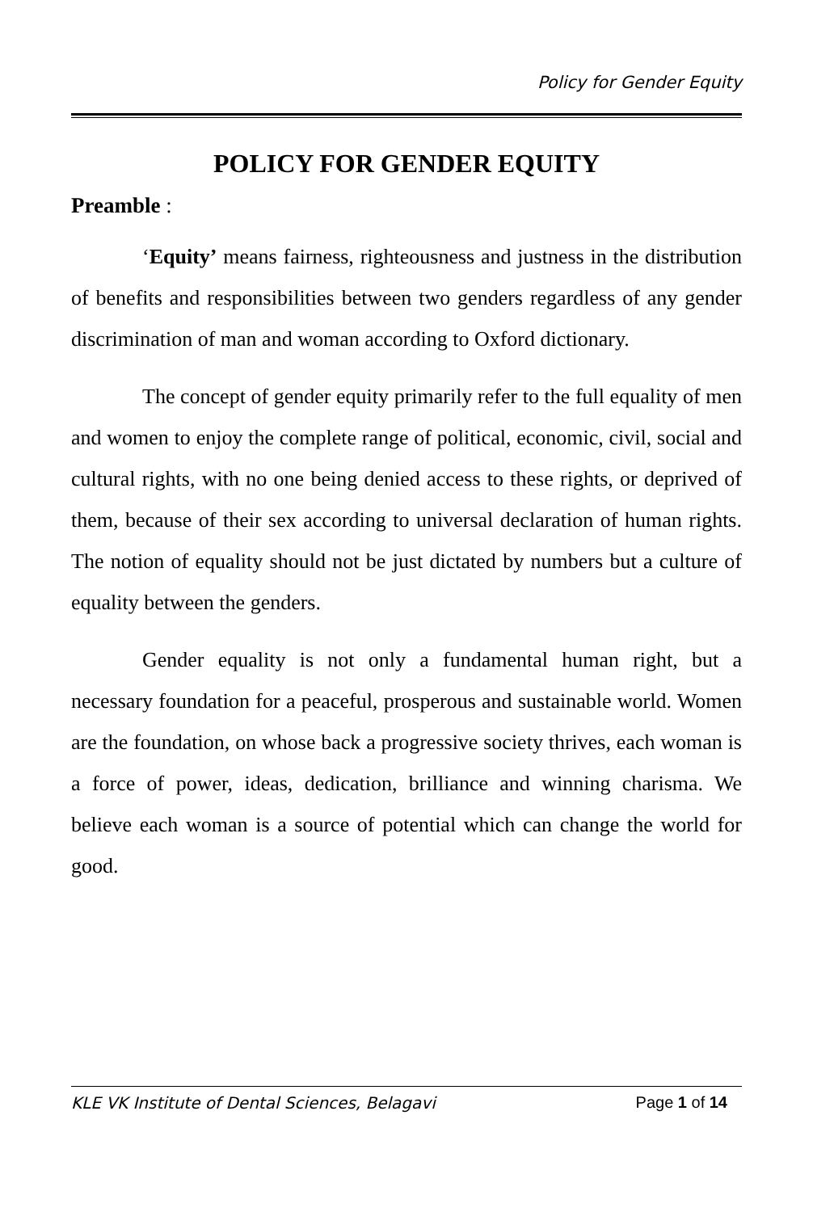Policy for Gender Equity
POLICY FOR GENDER EQUITY
Preamble :
‘Equity’ means fairness, righteousness and justness in the distribution of benefits and responsibilities between two genders regardless of any gender discrimination of man and woman according to Oxford dictionary.
The concept of gender equity primarily refer to the full equality of men and women to enjoy the complete range of political, economic, civil, social and cultural rights, with no one being denied access to these rights, or deprived of them, because of their sex according to universal declaration of human rights. The notion of equality should not be just dictated by numbers but a culture of equality between the genders.
Gender equality is not only a fundamental human right, but a necessary foundation for a peaceful, prosperous and sustainable world. Women are the foundation, on whose back a progressive society thrives, each woman is a force of power, ideas, dedication, brilliance and winning charisma. We believe each woman is a source of potential which can change the world for good.
KLE VK Institute of Dental Sciences, Belagavi Page 1 of 14